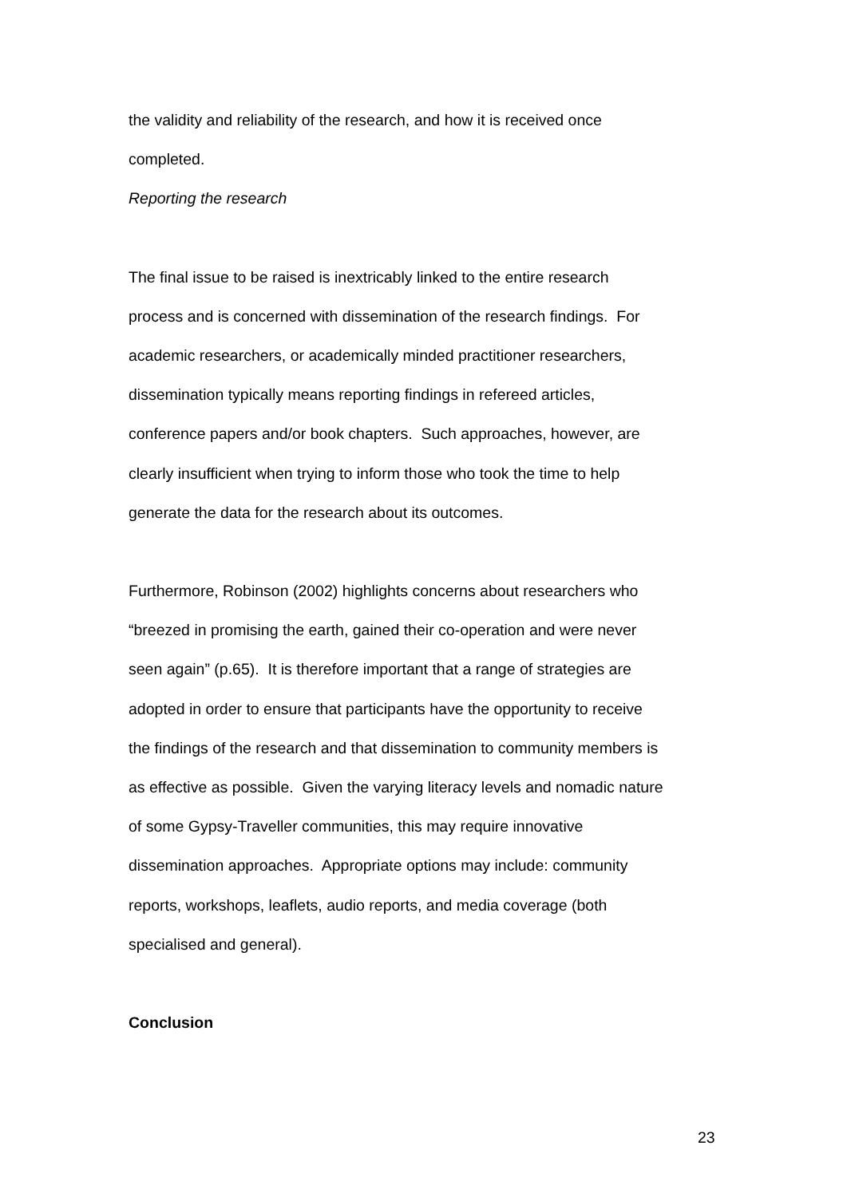the validity and reliability of the research, and how it is received once
completed.
Reporting the research
The final issue to be raised is inextricably linked to the entire research
process and is concerned with dissemination of the research findings. For
academic researchers, or academically minded practitioner researchers,
dissemination typically means reporting findings in refereed articles,
conference papers and/or book chapters. Such approaches, however, are
clearly insufficient when trying to inform those who took the time to help
generate the data for the research about its outcomes.
Furthermore, Robinson (2002) highlights concerns about researchers who
“breezed in promising the earth, gained their co-operation and were never
seen again” (p.65). It is therefore important that a range of strategies are
adopted in order to ensure that participants have the opportunity to receive
the findings of the research and that dissemination to community members is
as effective as possible. Given the varying literacy levels and nomadic nature
of some Gypsy-Traveller communities, this may require innovative
dissemination approaches. Appropriate options may include: community
reports, workshops, leaflets, audio reports, and media coverage (both
specialised and general).
Conclusion
23